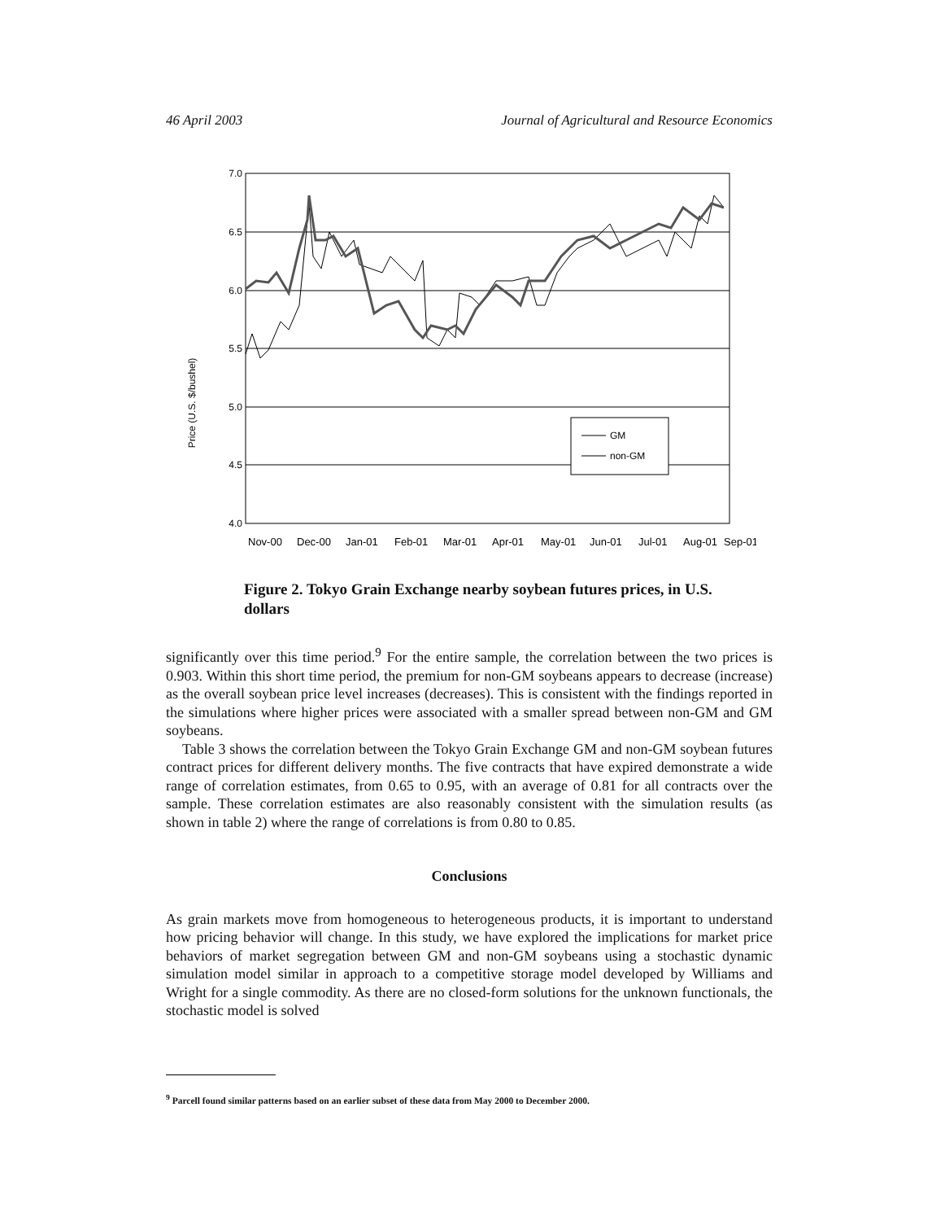46 April 2003 Journal of Agricultural and Resource Economics
Price (U.S. $/bushel)
GM
non-GM
7.0
6.5
6.0
5.5
5.0
4.5
4.0
Nov-00
Dec-00
Jan-01
Feb-01
Mar-01
Apr-01
May-01
Jun-01
Jul-01
Aug-01
Sep-01
Figure 2. Tokyo Grain Exchange nearby soybean futures prices, in U.S. dollars
significantly over this time period.<sup>9</sup> For the entire sample, the correlation between the two prices is 0.903. Within this short time period, the premium for non-GM soybeans appears to decrease (increase) as the overall soybean price level increases (decreases). This is consistent with the findings reported in the simulations where higher prices were associated with a smaller spread between non-GM and GM soybeans.
Table 3 shows the correlation between the Tokyo Grain Exchange GM and non-GM soybean futures contract prices for different delivery months. The five contracts that have expired demonstrate a wide range of correlation estimates, from 0.65 to 0.95, with an average of 0.81 for all contracts over the sample. These correlation estimates are also reasonably consistent with the simulation results (as shown in table 2) where the range of correlations is from 0.80 to 0.85.
Conclusions
As grain markets move from homogeneous to heterogeneous products, it is important to understand how pricing behavior will change. In this study, we have explored the implications for market price behaviors of market segregation between GM and non-GM soybeans using a stochastic dynamic simulation model similar in approach to a competitive storage model developed by Williams and Wright for a single commodity. As there are no closed-form solutions for the unknown functionals, the stochastic model is solved
<sup>9</sup> Parcell found similar patterns based on an earlier subset of these data from May 2000 to December 2000.